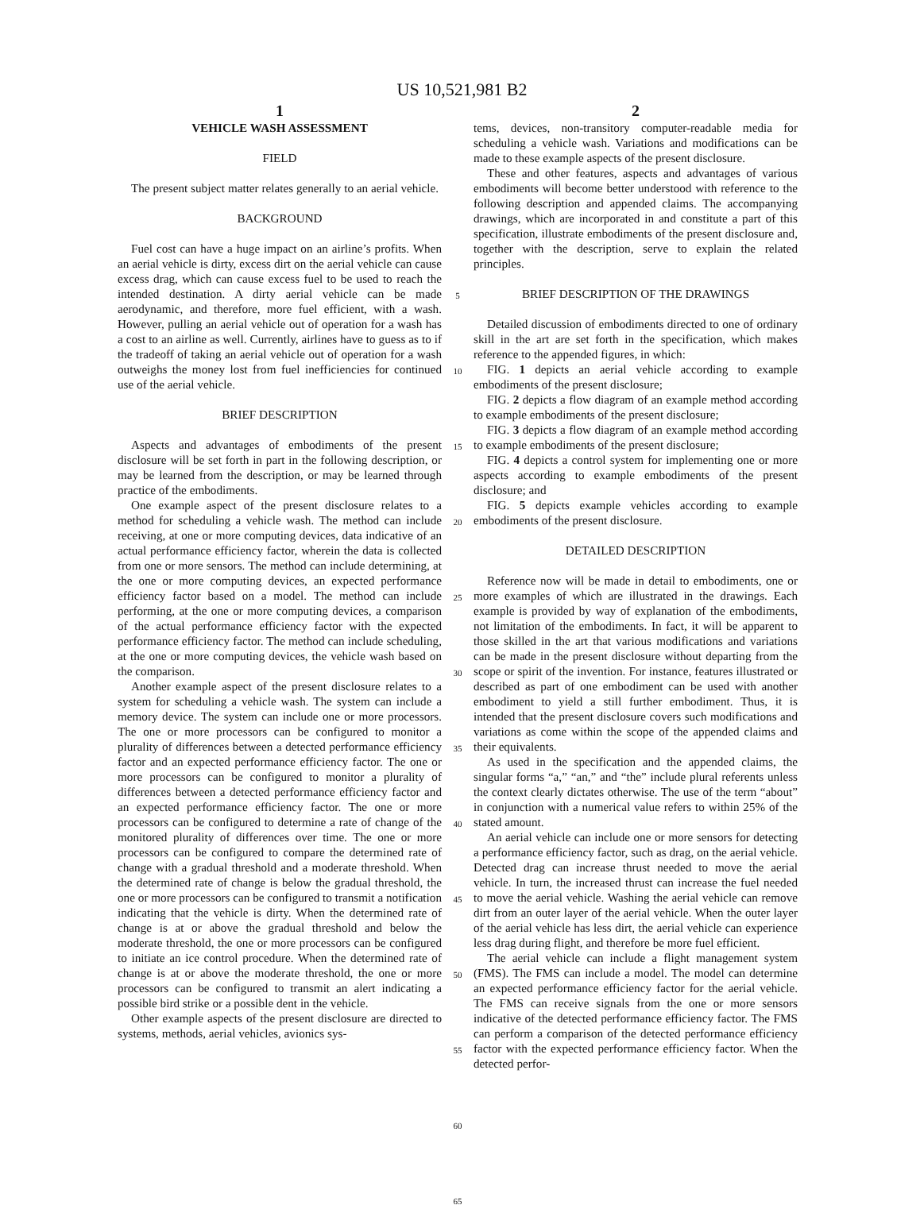US 10,521,981 B2
1
VEHICLE WASH ASSESSMENT
FIELD
The present subject matter relates generally to an aerial vehicle.
BACKGROUND
Fuel cost can have a huge impact on an airline’s profits. When an aerial vehicle is dirty, excess dirt on the aerial vehicle can cause excess drag, which can cause excess fuel to be used to reach the intended destination. A dirty aerial vehicle can be made aerodynamic, and therefore, more fuel efficient, with a wash. However, pulling an aerial vehicle out of operation for a wash has a cost to an airline as well. Currently, airlines have to guess as to if the tradeoff of taking an aerial vehicle out of operation for a wash outweighs the money lost from fuel inefficiencies for continued use of the aerial vehicle.
BRIEF DESCRIPTION
Aspects and advantages of embodiments of the present disclosure will be set forth in part in the following description, or may be learned from the description, or may be learned through practice of the embodiments.
One example aspect of the present disclosure relates to a method for scheduling a vehicle wash. The method can include receiving, at one or more computing devices, data indicative of an actual performance efficiency factor, wherein the data is collected from one or more sensors. The method can include determining, at the one or more computing devices, an expected performance efficiency factor based on a model. The method can include performing, at the one or more computing devices, a comparison of the actual performance efficiency factor with the expected performance efficiency factor. The method can include scheduling, at the one or more computing devices, the vehicle wash based on the comparison.
Another example aspect of the present disclosure relates to a system for scheduling a vehicle wash. The system can include a memory device. The system can include one or more processors. The one or more processors can be configured to monitor a plurality of differences between a detected performance efficiency factor and an expected performance efficiency factor. The one or more processors can be configured to monitor a plurality of differences between a detected performance efficiency factor and an expected performance efficiency factor. The one or more processors can be configured to determine a rate of change of the monitored plurality of differences over time. The one or more processors can be configured to compare the determined rate of change with a gradual threshold and a moderate threshold. When the determined rate of change is below the gradual threshold, the one or more processors can be configured to transmit a notification indicating that the vehicle is dirty. When the determined rate of change is at or above the gradual threshold and below the moderate threshold, the one or more processors can be configured to initiate an ice control procedure. When the determined rate of change is at or above the moderate threshold, the one or more processors can be configured to transmit an alert indicating a possible bird strike or a possible dent in the vehicle.
Other example aspects of the present disclosure are directed to systems, methods, aerial vehicles, avionics sys-
5
10
15
20
25
30
35
40
45
50
55
60
65
2
tems, devices, non-transitory computer-readable media for scheduling a vehicle wash. Variations and modifications can be made to these example aspects of the present disclosure.
These and other features, aspects and advantages of various embodiments will become better understood with reference to the following description and appended claims. The accompanying drawings, which are incorporated in and constitute a part of this specification, illustrate embodiments of the present disclosure and, together with the description, serve to explain the related principles.
BRIEF DESCRIPTION OF THE DRAWINGS
Detailed discussion of embodiments directed to one of ordinary skill in the art are set forth in the specification, which makes reference to the appended figures, in which:
FIG. 1 depicts an aerial vehicle according to example embodiments of the present disclosure;
FIG. 2 depicts a flow diagram of an example method according to example embodiments of the present disclosure;
FIG. 3 depicts a flow diagram of an example method according to example embodiments of the present disclosure;
FIG. 4 depicts a control system for implementing one or more aspects according to example embodiments of the present disclosure; and
FIG. 5 depicts example vehicles according to example embodiments of the present disclosure.
DETAILED DESCRIPTION
Reference now will be made in detail to embodiments, one or more examples of which are illustrated in the drawings. Each example is provided by way of explanation of the embodiments, not limitation of the embodiments. In fact, it will be apparent to those skilled in the art that various modifications and variations can be made in the present disclosure without departing from the scope or spirit of the invention. For instance, features illustrated or described as part of one embodiment can be used with another embodiment to yield a still further embodiment. Thus, it is intended that the present disclosure covers such modifications and variations as come within the scope of the appended claims and their equivalents.
As used in the specification and the appended claims, the singular forms “a,” “an,” and “the” include plural referents unless the context clearly dictates otherwise. The use of the term “about” in conjunction with a numerical value refers to within 25% of the stated amount.
An aerial vehicle can include one or more sensors for detecting a performance efficiency factor, such as drag, on the aerial vehicle. Detected drag can increase thrust needed to move the aerial vehicle. In turn, the increased thrust can increase the fuel needed to move the aerial vehicle. Washing the aerial vehicle can remove dirt from an outer layer of the aerial vehicle. When the outer layer of the aerial vehicle has less dirt, the aerial vehicle can experience less drag during flight, and therefore be more fuel efficient.
The aerial vehicle can include a flight management system (FMS). The FMS can include a model. The model can determine an expected performance efficiency factor for the aerial vehicle. The FMS can receive signals from the one or more sensors indicative of the detected performance efficiency factor. The FMS can perform a comparison of the detected performance efficiency factor with the expected performance efficiency factor. When the detected perfor-